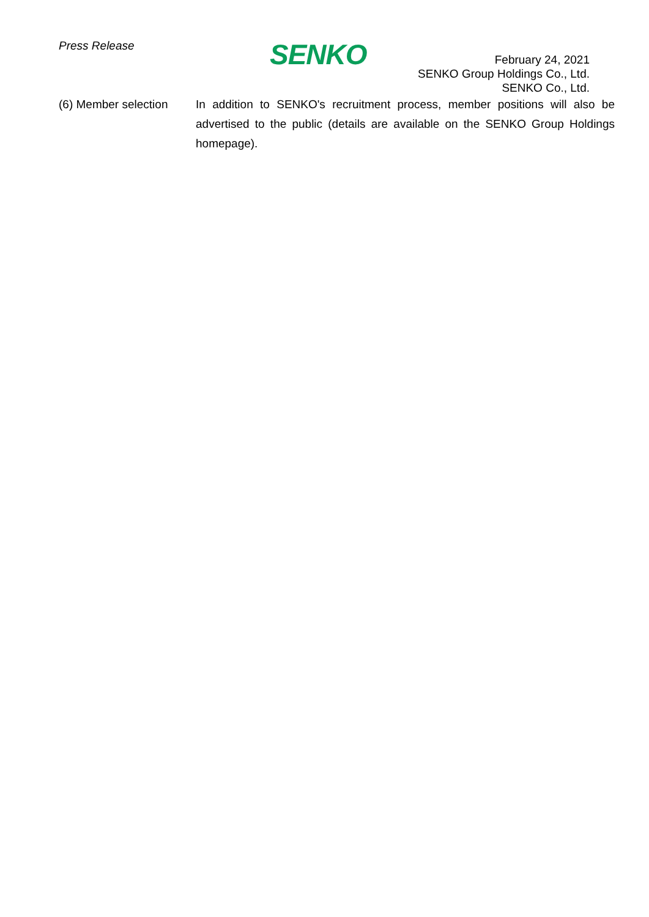Press Release SENKO
February 24, 2021
SENKO Group Holdings Co., Ltd.
SENKO Co., Ltd.
(6) Member selection
In addition to SENKO's recruitment process, member positions will also be advertised to the public (details are available on the SENKO Group Holdings homepage).